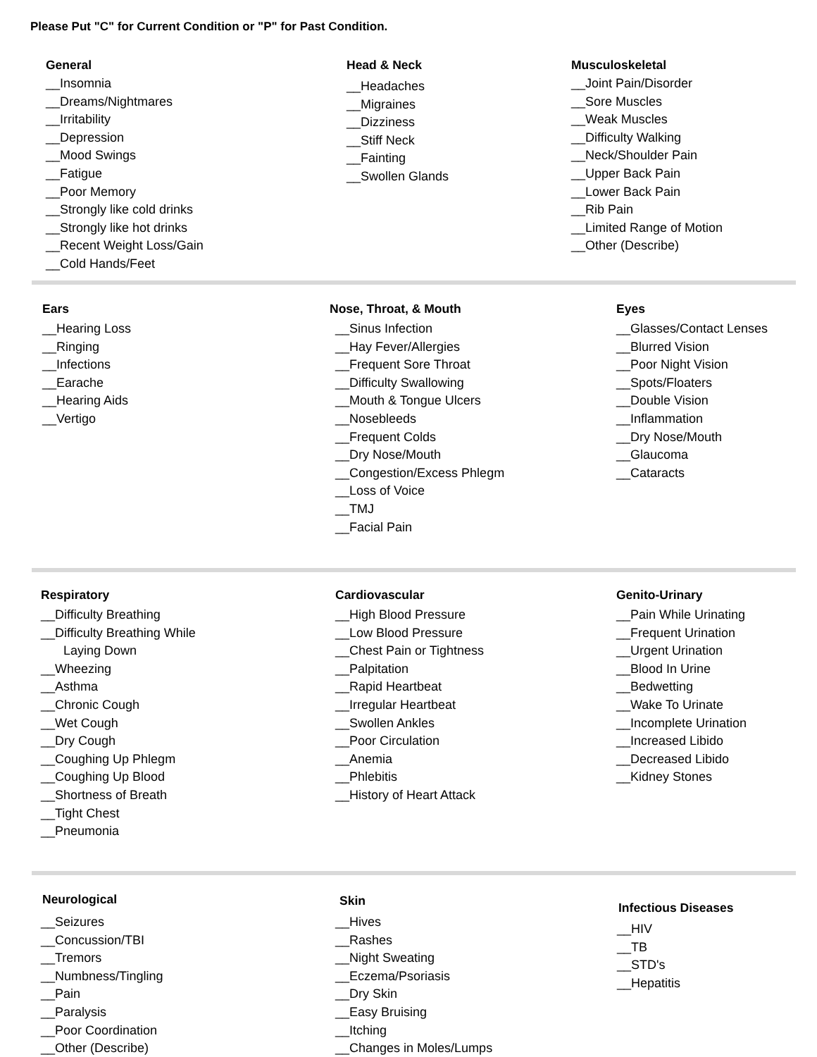Please Put "C" for Current Condition or "P" for Past Condition.
General
__Insomnia
__Dreams/Nightmares
__Irritability
__Depression
__Mood Swings
__Fatigue
__Poor Memory
__Strongly like cold drinks
__Strongly like hot drinks
__Recent Weight Loss/Gain
__Cold Hands/Feet
Head & Neck
__Headaches
__Migraines
__Dizziness
__Stiff Neck
__Fainting
__Swollen Glands
Musculoskeletal
__Joint Pain/Disorder
__Sore Muscles
__Weak Muscles
__Difficulty Walking
__Neck/Shoulder Pain
__Upper Back Pain
__Lower Back Pain
__Rib Pain
__Limited Range of Motion
__Other (Describe)
Ears
__Hearing Loss
__Ringing
__Infections
__Earache
__Hearing Aids
__Vertigo
Nose, Throat, & Mouth
__Sinus Infection
__Hay Fever/Allergies
__Frequent Sore Throat
__Difficulty Swallowing
__Mouth & Tongue Ulcers
__Nosebleeds
__Frequent Colds
__Dry Nose/Mouth
__Congestion/Excess Phlegm
__Loss of Voice
__TMJ
__Facial Pain
Eyes
__Glasses/Contact Lenses
__Blurred Vision
__Poor Night Vision
__Spots/Floaters
__Double Vision
__Inflammation
__Dry Nose/Mouth
__Glaucoma
__Cataracts
Respiratory
__Difficulty Breathing
__Difficulty Breathing While
Laying Down
__Wheezing
__Asthma
__Chronic Cough
__Wet Cough
__Dry Cough
__Coughing Up Phlegm
__Coughing Up Blood
__Shortness of Breath
__Tight Chest
__Pneumonia
Cardiovascular
__High Blood Pressure
__Low Blood Pressure
__Chest Pain or Tightness
__Palpitation
__Rapid Heartbeat
__Irregular Heartbeat
__Swollen Ankles
__Poor Circulation
__Anemia
__Phlebitis
__History of Heart Attack
Genito-Urinary
__Pain While Urinating
__Frequent Urination
__Urgent Urination
__Blood In Urine
__Bedwetting
__Wake To Urinate
__Incomplete Urination
__Increased Libido
__Decreased Libido
__Kidney Stones
Neurological
__Seizures
__Concussion/TBI
__Tremors
__Numbness/Tingling
__Pain
__Paralysis
__Poor Coordination
__Other (Describe)
Skin
__Hives
__Rashes
__Night Sweating
__Eczema/Psoriasis
__Dry Skin
__Easy Bruising
__Itching
__Changes in Moles/Lumps
Infectious Diseases
__HIV
__TB
__STD's
__Hepatitis